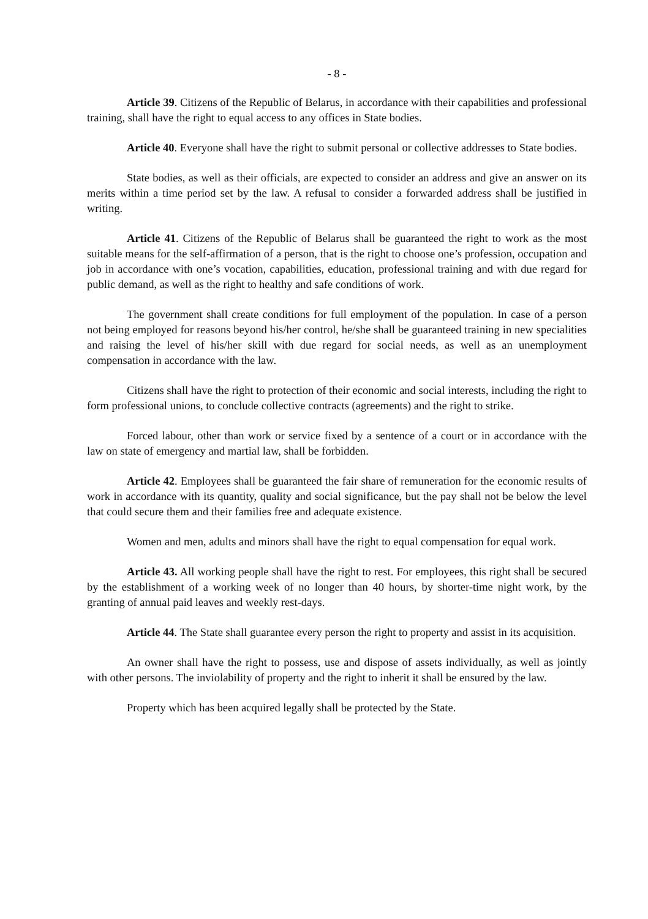- 8 -
Article 39. Citizens of the Republic of Belarus, in accordance with their capabilities and professional training, shall have the right to equal access to any offices in State bodies.
Article 40. Everyone shall have the right to submit personal or collective addresses to State bodies.
State bodies, as well as their officials, are expected to consider an address and give an answer on its merits within a time period set by the law. A refusal to consider a forwarded address shall be justified in writing.
Article 41. Citizens of the Republic of Belarus shall be guaranteed the right to work as the most suitable means for the self-affirmation of a person, that is the right to choose one’s profession, occupation and job in accordance with one’s vocation, capabilities, education, professional training and with due regard for public demand, as well as the right to healthy and safe conditions of work.
The government shall create conditions for full employment of the population. In case of a person not being employed for reasons beyond his/her control, he/she shall be guaranteed training in new specialities and raising the level of his/her skill with due regard for social needs, as well as an unemployment compensation in accordance with the law.
Citizens shall have the right to protection of their economic and social interests, including the right to form professional unions, to conclude collective contracts (agreements) and the right to strike.
Forced labour, other than work or service fixed by a sentence of a court or in accordance with the law on state of emergency and martial law, shall be forbidden.
Article 42. Employees shall be guaranteed the fair share of remuneration for the economic results of work in accordance with its quantity, quality and social significance, but the pay shall not be below the level that could secure them and their families free and adequate existence.
Women and men, adults and minors shall have the right to equal compensation for equal work.
Article 43. All working people shall have the right to rest. For employees, this right shall be secured by the establishment of a working week of no longer than 40 hours, by shorter-time night work, by the granting of annual paid leaves and weekly rest-days.
Article 44. The State shall guarantee every person the right to property and assist in its acquisition.
An owner shall have the right to possess, use and dispose of assets individually, as well as jointly with other persons. The inviolability of property and the right to inherit it shall be ensured by the law.
Property which has been acquired legally shall be protected by the State.